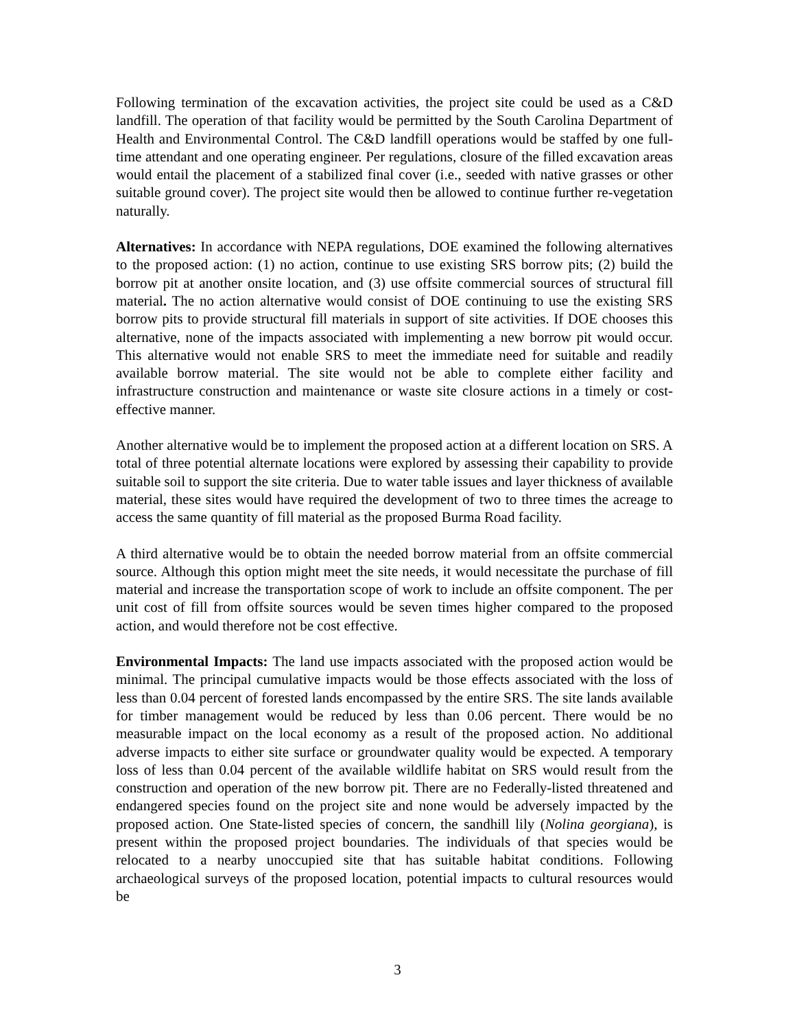Following termination of the excavation activities, the project site could be used as a C&D landfill. The operation of that facility would be permitted by the South Carolina Department of Health and Environmental Control. The C&D landfill operations would be staffed by one full-time attendant and one operating engineer. Per regulations, closure of the filled excavation areas would entail the placement of a stabilized final cover (i.e., seeded with native grasses or other suitable ground cover). The project site would then be allowed to continue further re-vegetation naturally.
Alternatives: In accordance with NEPA regulations, DOE examined the following alternatives to the proposed action: (1) no action, continue to use existing SRS borrow pits; (2) build the borrow pit at another onsite location, and (3) use offsite commercial sources of structural fill material. The no action alternative would consist of DOE continuing to use the existing SRS borrow pits to provide structural fill materials in support of site activities. If DOE chooses this alternative, none of the impacts associated with implementing a new borrow pit would occur. This alternative would not enable SRS to meet the immediate need for suitable and readily available borrow material. The site would not be able to complete either facility and infrastructure construction and maintenance or waste site closure actions in a timely or cost-effective manner.
Another alternative would be to implement the proposed action at a different location on SRS. A total of three potential alternate locations were explored by assessing their capability to provide suitable soil to support the site criteria. Due to water table issues and layer thickness of available material, these sites would have required the development of two to three times the acreage to access the same quantity of fill material as the proposed Burma Road facility.
A third alternative would be to obtain the needed borrow material from an offsite commercial source. Although this option might meet the site needs, it would necessitate the purchase of fill material and increase the transportation scope of work to include an offsite component. The per unit cost of fill from offsite sources would be seven times higher compared to the proposed action, and would therefore not be cost effective.
Environmental Impacts: The land use impacts associated with the proposed action would be minimal. The principal cumulative impacts would be those effects associated with the loss of less than 0.04 percent of forested lands encompassed by the entire SRS. The site lands available for timber management would be reduced by less than 0.06 percent. There would be no measurable impact on the local economy as a result of the proposed action. No additional adverse impacts to either site surface or groundwater quality would be expected. A temporary loss of less than 0.04 percent of the available wildlife habitat on SRS would result from the construction and operation of the new borrow pit. There are no Federally-listed threatened and endangered species found on the project site and none would be adversely impacted by the proposed action. One State-listed species of concern, the sandhill lily (Nolina georgiana), is present within the proposed project boundaries. The individuals of that species would be relocated to a nearby unoccupied site that has suitable habitat conditions. Following archaeological surveys of the proposed location, potential impacts to cultural resources would be
3